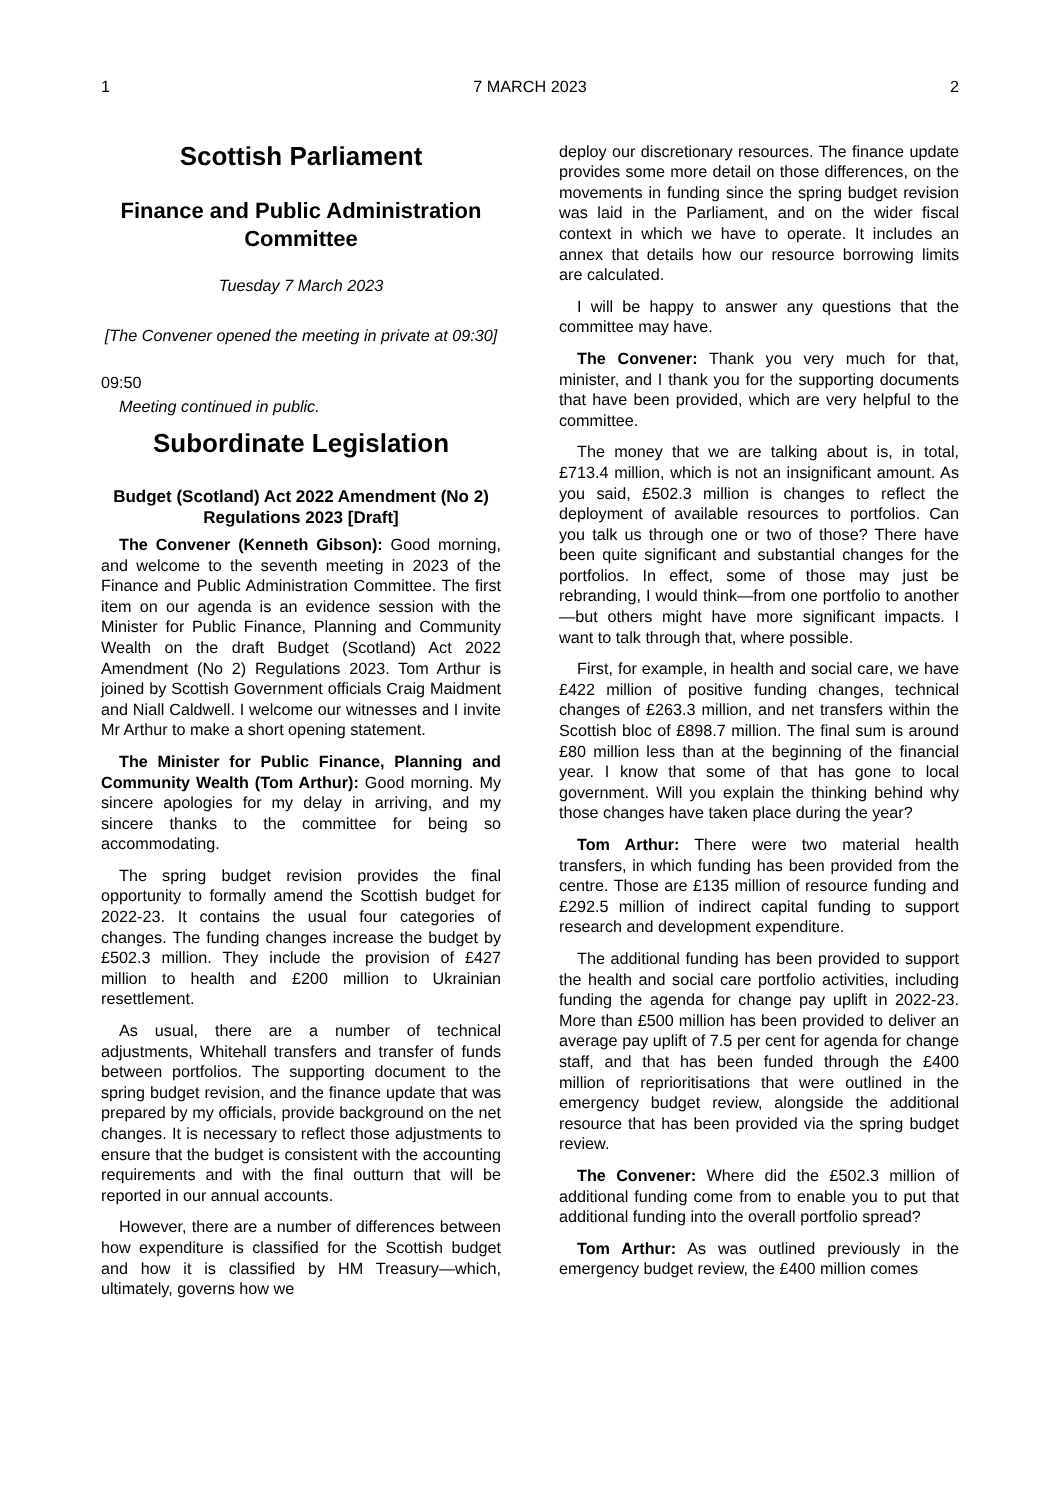1 7 MARCH 2023 2
Scottish Parliament
Finance and Public Administration Committee
Tuesday 7 March 2023
[The Convener opened the meeting in private at 09:30]
09:50
Meeting continued in public.
Subordinate Legislation
Budget (Scotland) Act 2022 Amendment (No 2) Regulations 2023 [Draft]
The Convener (Kenneth Gibson): Good morning, and welcome to the seventh meeting in 2023 of the Finance and Public Administration Committee. The first item on our agenda is an evidence session with the Minister for Public Finance, Planning and Community Wealth on the draft Budget (Scotland) Act 2022 Amendment (No 2) Regulations 2023. Tom Arthur is joined by Scottish Government officials Craig Maidment and Niall Caldwell. I welcome our witnesses and I invite Mr Arthur to make a short opening statement.
The Minister for Public Finance, Planning and Community Wealth (Tom Arthur): Good morning. My sincere apologies for my delay in arriving, and my sincere thanks to the committee for being so accommodating.
The spring budget revision provides the final opportunity to formally amend the Scottish budget for 2022-23. It contains the usual four categories of changes. The funding changes increase the budget by £502.3 million. They include the provision of £427 million to health and £200 million to Ukrainian resettlement.
As usual, there are a number of technical adjustments, Whitehall transfers and transfer of funds between portfolios. The supporting document to the spring budget revision, and the finance update that was prepared by my officials, provide background on the net changes. It is necessary to reflect those adjustments to ensure that the budget is consistent with the accounting requirements and with the final outturn that will be reported in our annual accounts.
However, there are a number of differences between how expenditure is classified for the Scottish budget and how it is classified by HM Treasury—which, ultimately, governs how we
deploy our discretionary resources. The finance update provides some more detail on those differences, on the movements in funding since the spring budget revision was laid in the Parliament, and on the wider fiscal context in which we have to operate. It includes an annex that details how our resource borrowing limits are calculated.
I will be happy to answer any questions that the committee may have.
The Convener: Thank you very much for that, minister, and I thank you for the supporting documents that have been provided, which are very helpful to the committee.
The money that we are talking about is, in total, £713.4 million, which is not an insignificant amount. As you said, £502.3 million is changes to reflect the deployment of available resources to portfolios. Can you talk us through one or two of those? There have been quite significant and substantial changes for the portfolios. In effect, some of those may just be rebranding, I would think—from one portfolio to another—but others might have more significant impacts. I want to talk through that, where possible.
First, for example, in health and social care, we have £422 million of positive funding changes, technical changes of £263.3 million, and net transfers within the Scottish bloc of £898.7 million. The final sum is around £80 million less than at the beginning of the financial year. I know that some of that has gone to local government. Will you explain the thinking behind why those changes have taken place during the year?
Tom Arthur: There were two material health transfers, in which funding has been provided from the centre. Those are £135 million of resource funding and £292.5 million of indirect capital funding to support research and development expenditure.
The additional funding has been provided to support the health and social care portfolio activities, including funding the agenda for change pay uplift in 2022-23. More than £500 million has been provided to deliver an average pay uplift of 7.5 per cent for agenda for change staff, and that has been funded through the £400 million of reprioritisations that were outlined in the emergency budget review, alongside the additional resource that has been provided via the spring budget review.
The Convener: Where did the £502.3 million of additional funding come from to enable you to put that additional funding into the overall portfolio spread?
Tom Arthur: As was outlined previously in the emergency budget review, the £400 million comes